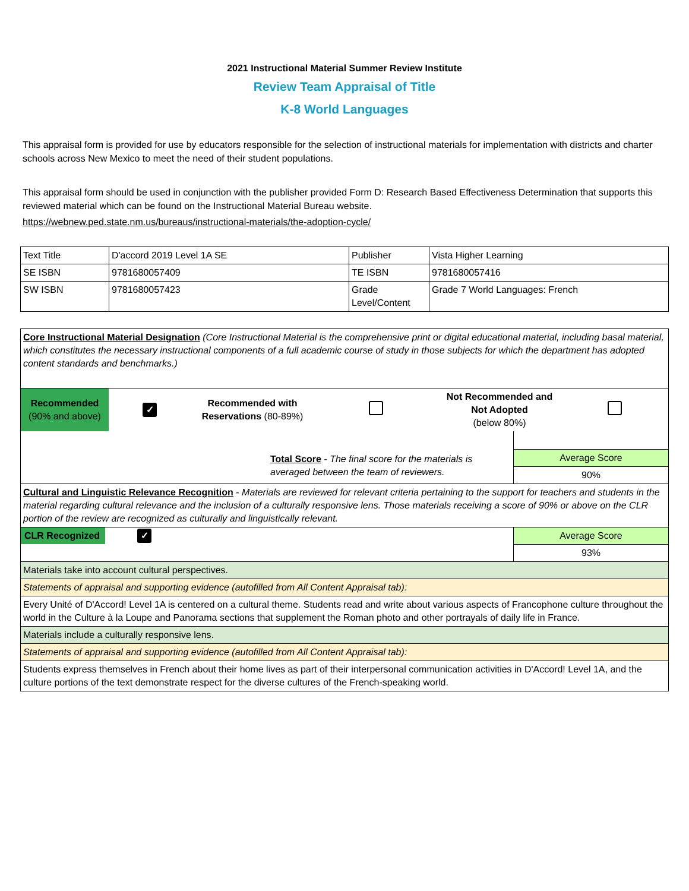2021 Instructional Material Summer Review Institute
Review Team Appraisal of Title
K-8 World Languages
This appraisal form is provided for use by educators responsible for the selection of instructional materials for implementation with districts and charter schools across New Mexico to meet the need of their student populations.
This appraisal form should be used in conjunction with the publisher provided Form D: Research Based Effectiveness Determination that supports this reviewed material which can be found on the Instructional Material Bureau website.
https://webnew.ped.state.nm.us/bureaus/instructional-materials/the-adoption-cycle/
| Text Title | D'accord 2019 Level 1A SE | Publisher | Vista Higher Learning |
| SE ISBN | 9781680057409 | TE ISBN | 9781680057416 |
| SW ISBN | 9781680057423 | Grade Level/Content | Grade 7 World Languages: French |
| Core Instructional Material Designation (Core Instructional Material is the comprehensive print or digital educational material, including basal material, which constitutes the necessary instructional components of a full academic course of study in those subjects for which the department has adopted content standards and benchmarks.) | |
| / Recommended (90% and above) / ✓ / Recommended with Reservations (80-89%) / / Not Recommended and Not Adopted (below 80%) / / | |
| Total Score - The final score for the materials is averaged between the team of reviewers. | Average Score 90% |
| Cultural and Linguistic Relevance Recognition - Materials are reviewed for relevant criteria pertaining to the support for teachers and students in the material regarding cultural relevance and the inclusion of a culturally responsive lens. Those materials receiving a score of 90% or above on the CLR portion of the review are recognized as culturally and linguistically relevant. | |
| CLR Recognized ✓ | Average Score 93% |
| Materials take into account cultural perspectives. | |
| Statements of appraisal and supporting evidence (autofilled from All Content Appraisal tab): | |
| Every Unité of D'Accord! Level 1A is centered on a cultural theme. Students read and write about various aspects of Francophone culture throughout the world in the Culture à la Loupe and Panorama sections that supplement the Roman photo and other portrayals of daily life in France. | |
| Materials include a culturally responsive lens. | |
| Statements of appraisal and supporting evidence (autofilled from All Content Appraisal tab): | |
| Students express themselves in French about their home lives as part of their interpersonal communication activities in D'Accord! Level 1A, and the culture portions of the text demonstrate respect for the diverse cultures of the French-speaking world. | |